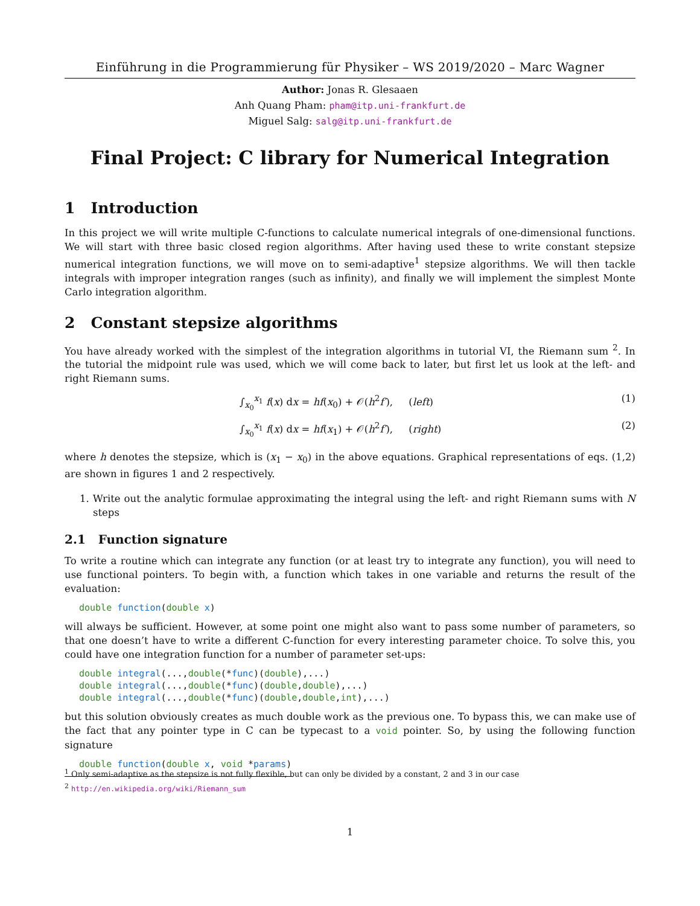Einführung in die Programmierung für Physiker – WS 2019/2020 – Marc Wagner
Author: Jonas R. Glesaaen
Anh Quang Pham: pham@itp.uni-frankfurt.de
Miguel Salg: salg@itp.uni-frankfurt.de
Final Project: C library for Numerical Integration
1 Introduction
In this project we will write multiple C-functions to calculate numerical integrals of one-dimensional functions. We will start with three basic closed region algorithms. After having used these to write constant stepsize numerical integration functions, we will move on to semi-adaptive<sup>1</sup> stepsize algorithms. We will then tackle integrals with improper integration ranges (such as infinity), and finally we will implement the simplest Monte Carlo integration algorithm.
2 Constant stepsize algorithms
You have already worked with the simplest of the integration algorithms in tutorial VI, the Riemann sum <sup>2</sup>. In the tutorial the midpoint rule was used, which we will come back to later, but first let us look at the left- and right Riemann sums.
∫<sub>x<sub>0</sub></sub><sup>x<sub>1</sub></sup> f(x) dx = hf(x<sub>0</sub>) + 𝒪(h<sup>2</sup>f′), (left) (1)
∫<sub>x<sub>0</sub></sub><sup>x<sub>1</sub></sup> f(x) dx = hf(x<sub>1</sub>) + 𝒪(h<sup>2</sup>f′), (right) (2)
where h denotes the stepsize, which is (x<sub>1</sub> − x<sub>0</sub>) in the above equations. Graphical representations of eqs. (1,2) are shown in figures 1 and 2 respectively.
1. Write out the analytic formulae approximating the integral using the left- and right Riemann sums with N steps
2.1 Function signature
To write a routine which can integrate any function (or at least try to integrate any function), you will need to use functional pointers. To begin with, a function which takes in one variable and returns the result of the evaluation:
double function(double x)
will always be sufficient. However, at some point one might also want to pass some number of parameters, so that one doesn’t have to write a different C-function for every interesting parameter choice. To solve this, you could have one integration function for a number of parameter set-ups:
double integral(...,double(*func)(double),...)
double integral(...,double(*func)(double,double),...)
double integral(...,double(*func)(double,double,int),...)
but this solution obviously creates as much double work as the previous one. To bypass this, we can make use of the fact that any pointer type in C can be typecast to a void pointer. So, by using the following function signature
double function(double x, void *params)
<sup>1</sup> Only semi-adaptive as the stepsize is not fully flexible, but can only be divided by a constant, 2 and 3 in our case
<sup>2</sup> http://en.wikipedia.org/wiki/Riemann_sum
1